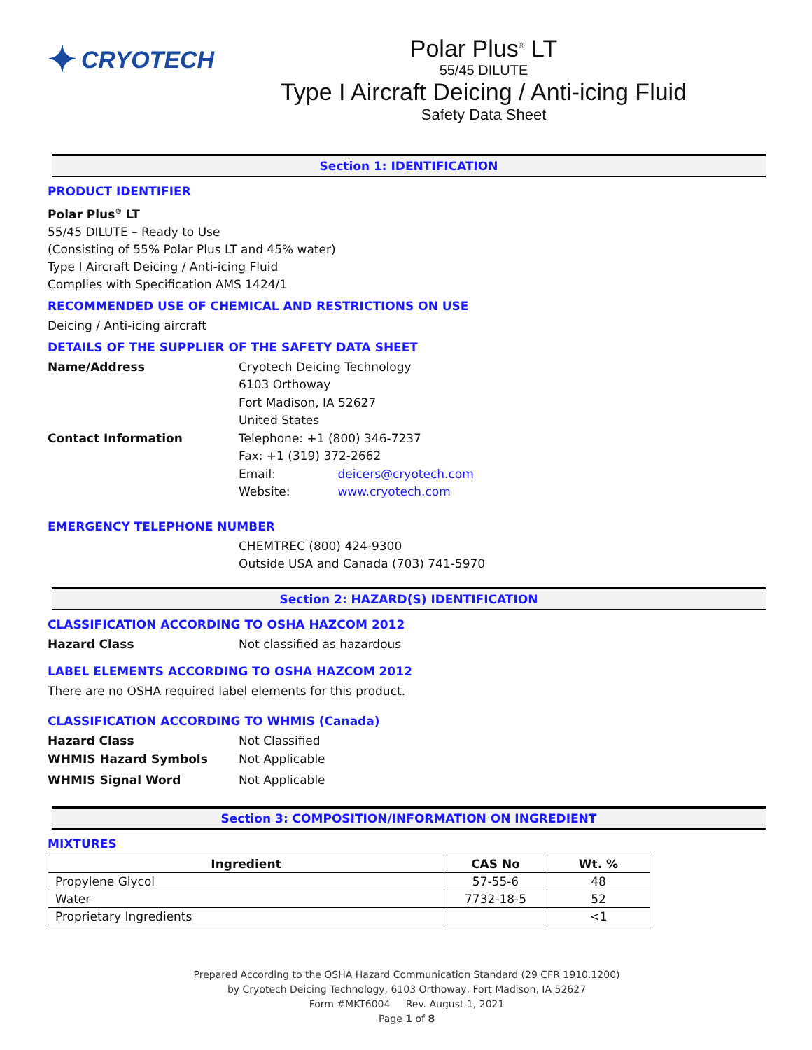✦ CRYOTECH
Polar Plus<sup>®</sup> LT
55/45 DILUTE
Type I Aircraft Deicing / Anti-icing Fluid
Safety Data Sheet
Section 1: IDENTIFICATION
PRODUCT IDENTIFIER
Polar Plus<sup>®</sup> LT
55/45 DILUTE – Ready to Use
(Consisting of 55% Polar Plus LT and 45% water)
Type I Aircraft Deicing / Anti-icing Fluid
Complies with Specification AMS 1424/1
RECOMMENDED USE OF CHEMICAL AND RESTRICTIONS ON USE
Deicing / Anti-icing aircraft
DETAILS OF THE SUPPLIER OF THE SAFETY DATA SHEET
Name/Address Cryotech Deicing Technology
6103 Orthoway
Fort Madison, IA 52627
United States
Contact Information Telephone: +1 (800) 346-7237
Fax: +1 (319) 372-2662
Email: deicers@cryotech.com
Website: www.cryotech.com
EMERGENCY TELEPHONE NUMBER
CHEMTREC (800) 424-9300
Outside USA and Canada (703) 741-5970
Section 2: HAZARD(S) IDENTIFICATION
CLASSIFICATION ACCORDING TO OSHA HAZCOM 2012
Hazard Class Not classified as hazardous
LABEL ELEMENTS ACCORDING TO OSHA HAZCOM 2012
There are no OSHA required label elements for this product.
CLASSIFICATION ACCORDING TO WHMIS (Canada)
Hazard Class Not Classified
WHMIS Hazard Symbols Not Applicable
WHMIS Signal Word Not Applicable
Section 3: COMPOSITION/INFORMATION ON INGREDIENT
MIXTURES
| Ingredient | CAS No | Wt. % |
| --- | --- | --- |
| Propylene Glycol | 57-55-6 | 48 |
| Water | 7732-18-5 | 52 |
| Proprietary Ingredients | | <1 |
Prepared According to the OSHA Hazard Communication Standard (29 CFR 1910.1200)
by Cryotech Deicing Technology, 6103 Orthoway, Fort Madison, IA 52627
Form #MKT6004 Rev. August 1, 2021
Page 1 of 8